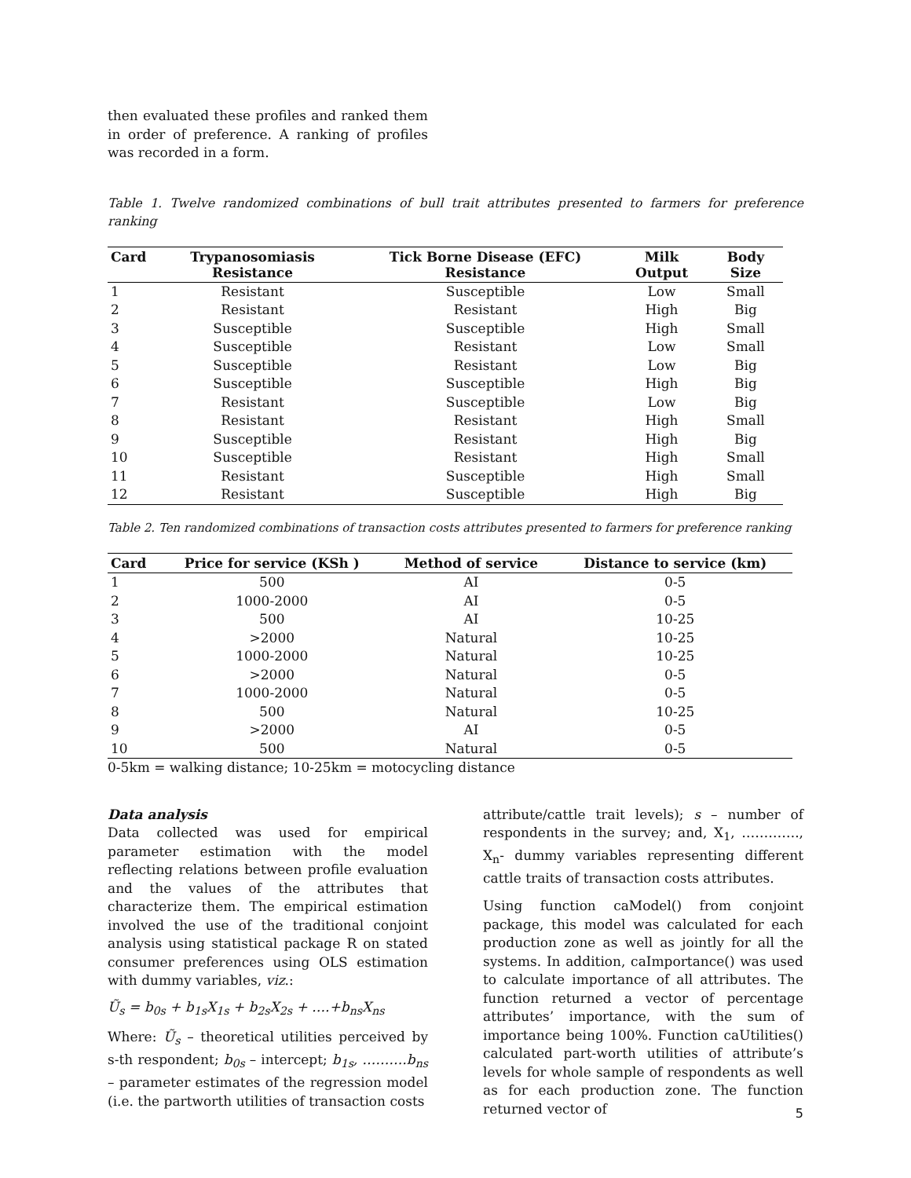then evaluated these profiles and ranked them in order of preference. A ranking of profiles was recorded in a form.
Table 1. Twelve randomized combinations of bull trait attributes presented to farmers for preference ranking
| Card | Trypanosomiasis Resistance | Tick Borne Disease (EFC) Resistance | Milk Output | Body Size |
| --- | --- | --- | --- | --- |
| 1 | Resistant | Susceptible | Low | Small |
| 2 | Resistant | Resistant | High | Big |
| 3 | Susceptible | Susceptible | High | Small |
| 4 | Susceptible | Resistant | Low | Small |
| 5 | Susceptible | Resistant | Low | Big |
| 6 | Susceptible | Susceptible | High | Big |
| 7 | Resistant | Susceptible | Low | Big |
| 8 | Resistant | Resistant | High | Small |
| 9 | Susceptible | Resistant | High | Big |
| 10 | Susceptible | Resistant | High | Small |
| 11 | Resistant | Susceptible | High | Small |
| 12 | Resistant | Susceptible | High | Big |
Table 2. Ten randomized combinations of transaction costs attributes presented to farmers for preference ranking
| Card | Price for service (KSh ) | Method of service | Distance to service (km) |
| --- | --- | --- | --- |
| 1 | 500 | AI | 0-5 |
| 2 | 1000-2000 | AI | 0-5 |
| 3 | 500 | AI | 10-25 |
| 4 | >2000 | Natural | 10-25 |
| 5 | 1000-2000 | Natural | 10-25 |
| 6 | >2000 | Natural | 0-5 |
| 7 | 1000-2000 | Natural | 0-5 |
| 8 | 500 | Natural | 10-25 |
| 9 | >2000 | AI | 0-5 |
| 10 | 500 | Natural | 0-5 |
0-5km = walking distance; 10-25km = motocycling distance
Data analysis
Data collected was used for empirical parameter estimation with the model reflecting relations between profile evaluation and the values of the attributes that characterize them. The empirical estimation involved the use of the traditional conjoint analysis using statistical package R on stated consumer preferences using OLS estimation with dummy variables, viz.:
Ũ<sub>s</sub> = b<sub>0s</sub> + b<sub>1s</sub>X<sub>1s</sub> + b<sub>2s</sub>X<sub>2s</sub> + ….+b<sub>ns</sub>X<sub>ns</sub>
Where: Ũ<sub>s</sub> – theoretical utilities perceived by s-th respondent; b<sub>0s</sub> – intercept; b<sub>1s</sub>, ……….b<sub>ns</sub> – parameter estimates of the regression model (i.e. the partworth utilities of transaction costs
attribute/cattle trait levels); s – number of respondents in the survey; and, X<sub>1</sub>, …………., X<sub>n</sub>- dummy variables representing different cattle traits of transaction costs attributes.
Using function caModel() from conjoint package, this model was calculated for each production zone as well as jointly for all the systems. In addition, caImportance() was used to calculate importance of all attributes. The function returned a vector of percentage attributes’ importance, with the sum of importance being 100%. Function caUtilities() calculated part-worth utilities of attribute’s levels for whole sample of respondents as well as for each production zone. The function returned vector of
5